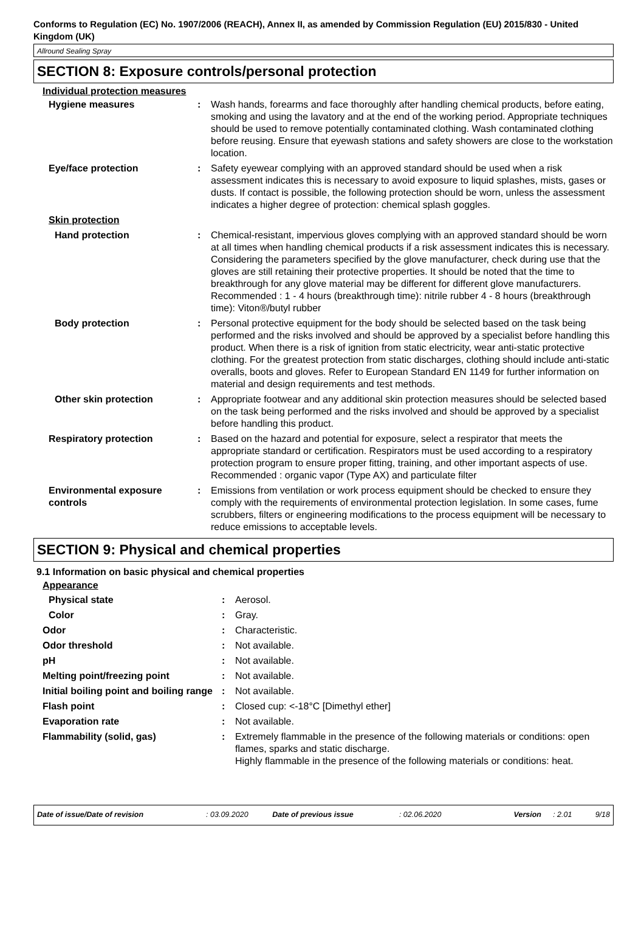Conforms to Regulation (EC) No. 1907/2006 (REACH), Annex II, as amended by Commission Regulation (EU) 2015/830 - United Kingdom (UK)
Allround Sealing Spray
SECTION 8: Exposure controls/personal protection
Individual protection measures
| Hygiene measures | : | Wash hands, forearms and face thoroughly after handling chemical products, before eating, smoking and using the lavatory and at the end of the working period. Appropriate techniques should be used to remove potentially contaminated clothing. Wash contaminated clothing before reusing. Ensure that eyewash stations and safety showers are close to the workstation location. |
| Eye/face protection | : | Safety eyewear complying with an approved standard should be used when a risk assessment indicates this is necessary to avoid exposure to liquid splashes, mists, gases or dusts. If contact is possible, the following protection should be worn, unless the assessment indicates a higher degree of protection: chemical splash goggles. |
| Skin protection | | |
| Hand protection | : | Chemical-resistant, impervious gloves complying with an approved standard should be worn at all times when handling chemical products if a risk assessment indicates this is necessary. Considering the parameters specified by the glove manufacturer, check during use that the gloves are still retaining their protective properties. It should be noted that the time to breakthrough for any glove material may be different for different glove manufacturers. Recommended : 1 - 4 hours (breakthrough time): nitrile rubber 4 - 8 hours (breakthrough time): Viton®/butyl rubber |
| Body protection | : | Personal protective equipment for the body should be selected based on the task being performed and the risks involved and should be approved by a specialist before handling this product. When there is a risk of ignition from static electricity, wear anti-static protective clothing. For the greatest protection from static discharges, clothing should include anti-static overalls, boots and gloves. Refer to European Standard EN 1149 for further information on material and design requirements and test methods. |
| Other skin protection | : | Appropriate footwear and any additional skin protection measures should be selected based on the task being performed and the risks involved and should be approved by a specialist before handling this product. |
| Respiratory protection | : | Based on the hazard and potential for exposure, select a respirator that meets the appropriate standard or certification. Respirators must be used according to a respiratory protection program to ensure proper fitting, training, and other important aspects of use. Recommended : organic vapor (Type AX) and particulate filter |
| Environmental exposure controls | : | Emissions from ventilation or work process equipment should be checked to ensure they comply with the requirements of environmental protection legislation. In some cases, fume scrubbers, filters or engineering modifications to the process equipment will be necessary to reduce emissions to acceptable levels. |
SECTION 9: Physical and chemical properties
9.1 Information on basic physical and chemical properties
Appearance
| Physical state | : | Aerosol. |
| Color | : | Gray. |
| Odor | : | Characteristic. |
| Odor threshold | : | Not available. |
| pH | : | Not available. |
| Melting point/freezing point | : | Not available. |
| Initial boiling point and boiling range | : | Not available. |
| Flash point | : | Closed cup: <-18°C [Dimethyl ether] |
| Evaporation rate | : | Not available. |
| Flammability (solid, gas) | : | Extremely flammable in the presence of the following materials or conditions: open flames, sparks and static discharge. Highly flammable in the presence of the following materials or conditions: heat. |
Date of issue/Date of revision: 03.09.2020 Date of previous issue: 02.06.2020 Version: 2.01 9/18